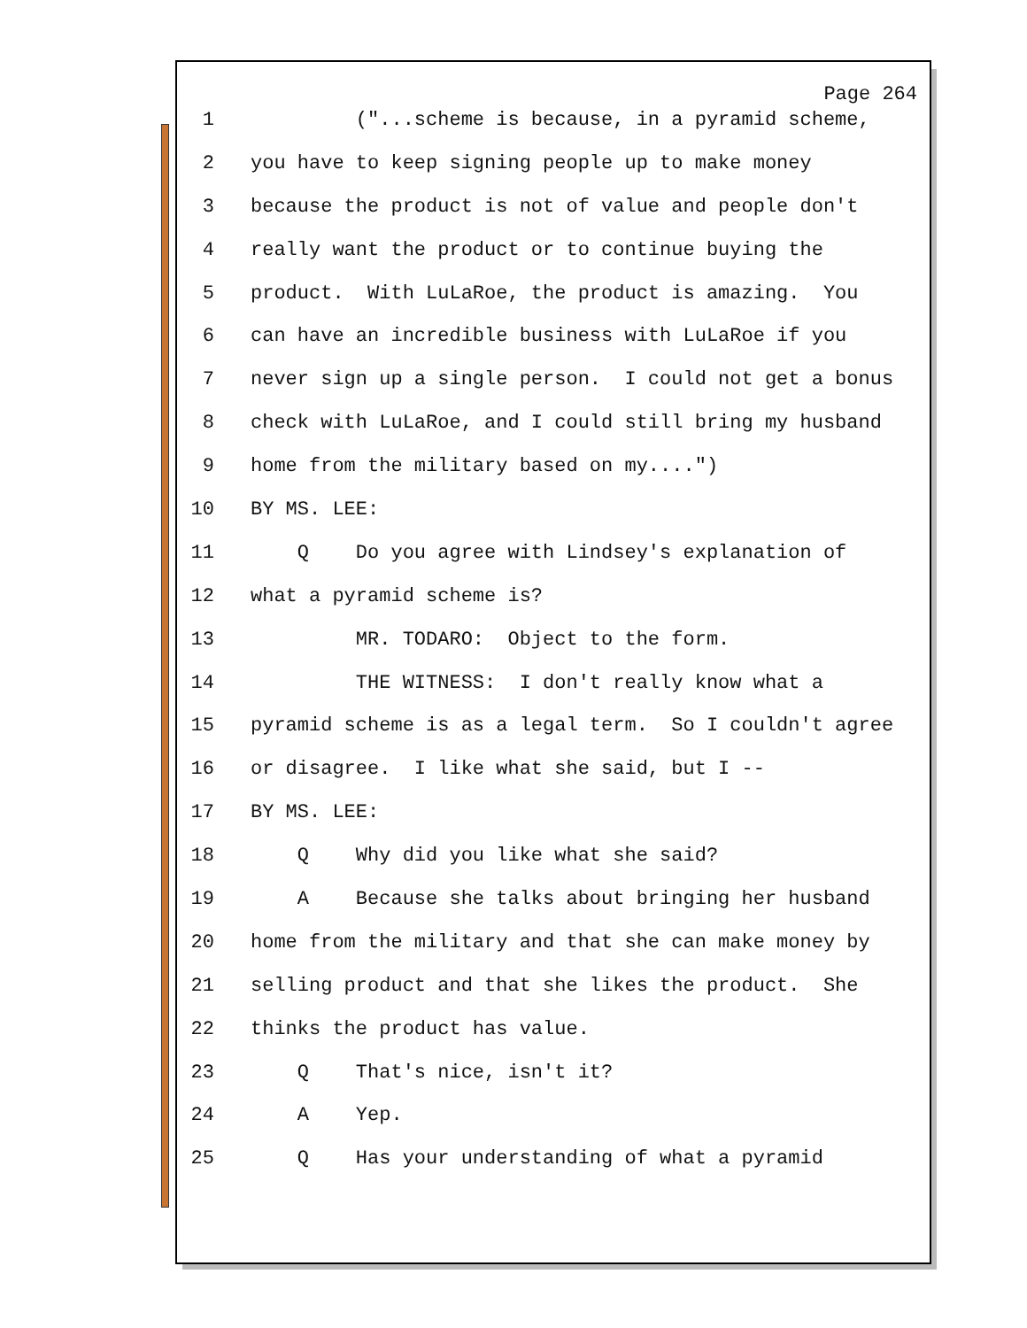Page 264
1 ("...scheme is because, in a pyramid scheme,
2 you have to keep signing people up to make money
3 because the product is not of value and people don't
4 really want the product or to continue buying the
5 product. With LuLaRoe, the product is amazing. You
6 can have an incredible business with LuLaRoe if you
7 never sign up a single person. I could not get a bonus
8 check with LuLaRoe, and I could still bring my husband
9 home from the military based on my....")
10 BY MS. LEE:
11 Q Do you agree with Lindsey's explanation of
12 what a pyramid scheme is?
13 MR. TODARO: Object to the form.
14 THE WITNESS: I don't really know what a
15 pyramid scheme is as a legal term. So I couldn't agree
16 or disagree. I like what she said, but I --
17 BY MS. LEE:
18 Q Why did you like what she said?
19 A Because she talks about bringing her husband
20 home from the military and that she can make money by
21 selling product and that she likes the product. She
22 thinks the product has value.
23 Q That's nice, isn't it?
24 A Yep.
25 Q Has your understanding of what a pyramid